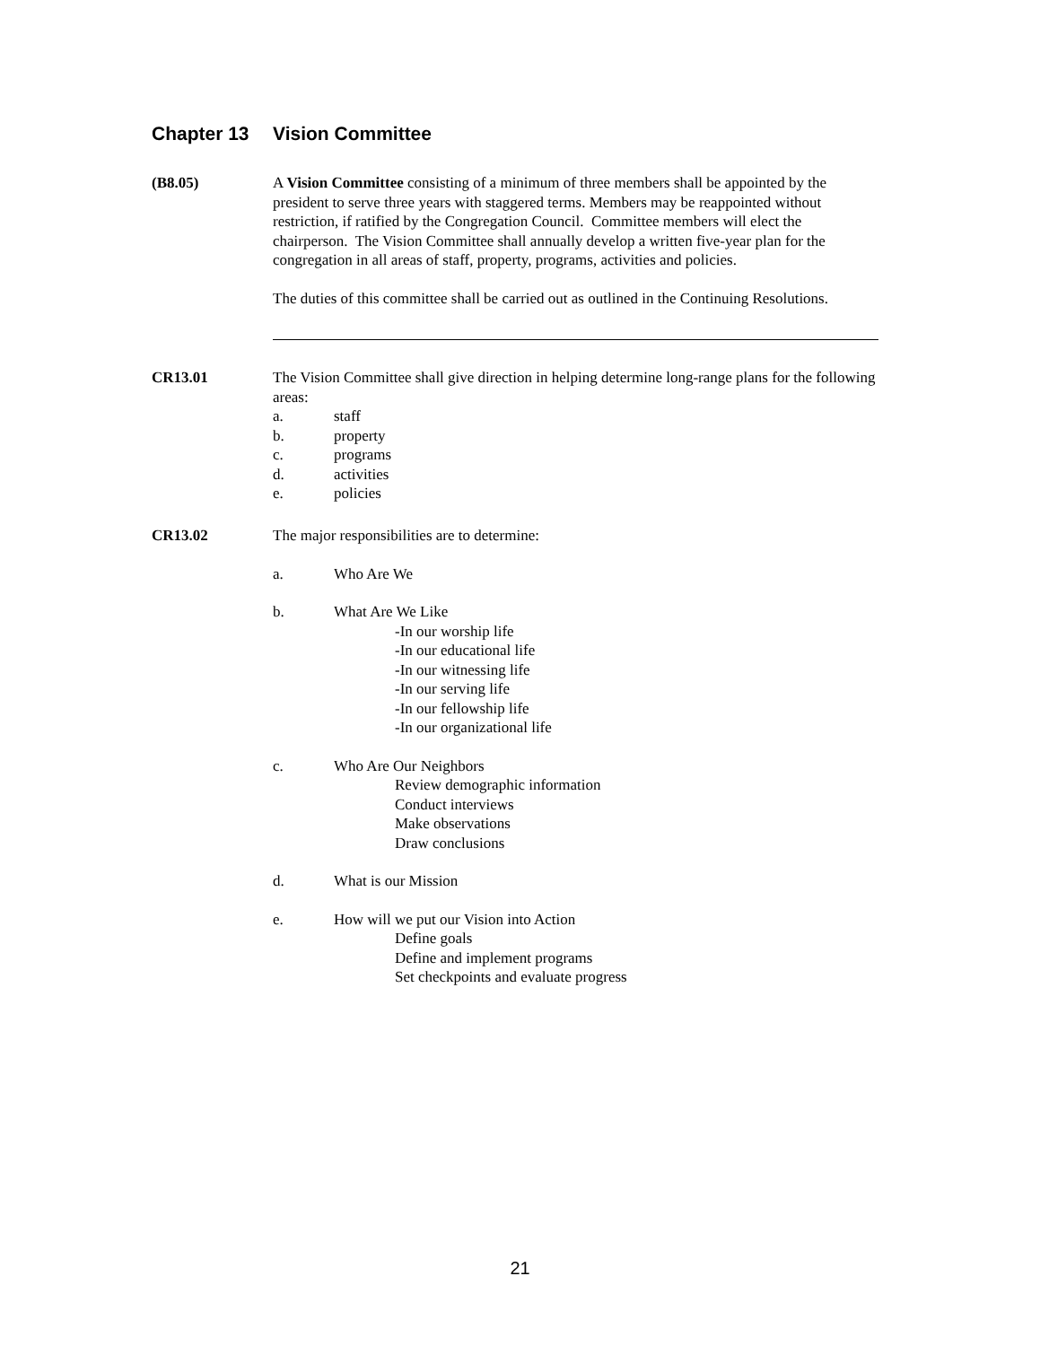Chapter 13 Vision Committee
(B8.05) A Vision Committee consisting of a minimum of three members shall be appointed by the president to serve three years with staggered terms. Members may be reappointed without restriction, if ratified by the Congregation Council. Committee members will elect the chairperson. The Vision Committee shall annually develop a written five-year plan for the congregation in all areas of staff, property, programs, activities and policies.
The duties of this committee shall be carried out as outlined in the Continuing Resolutions.
CR13.01 The Vision Committee shall give direction in helping determine long-range plans for the following areas:
a. staff
b. property
c. programs
d. activities
e. policies
CR13.02 The major responsibilities are to determine:
a. Who Are We
b. What Are We Like
-In our worship life
-In our educational life
-In our witnessing life
-In our serving life
-In our fellowship life
-In our organizational life
c. Who Are Our Neighbors
Review demographic information
Conduct interviews
Make observations
Draw conclusions
d. What is our Mission
e. How will we put our Vision into Action
Define goals
Define and implement programs
Set checkpoints and evaluate progress
21